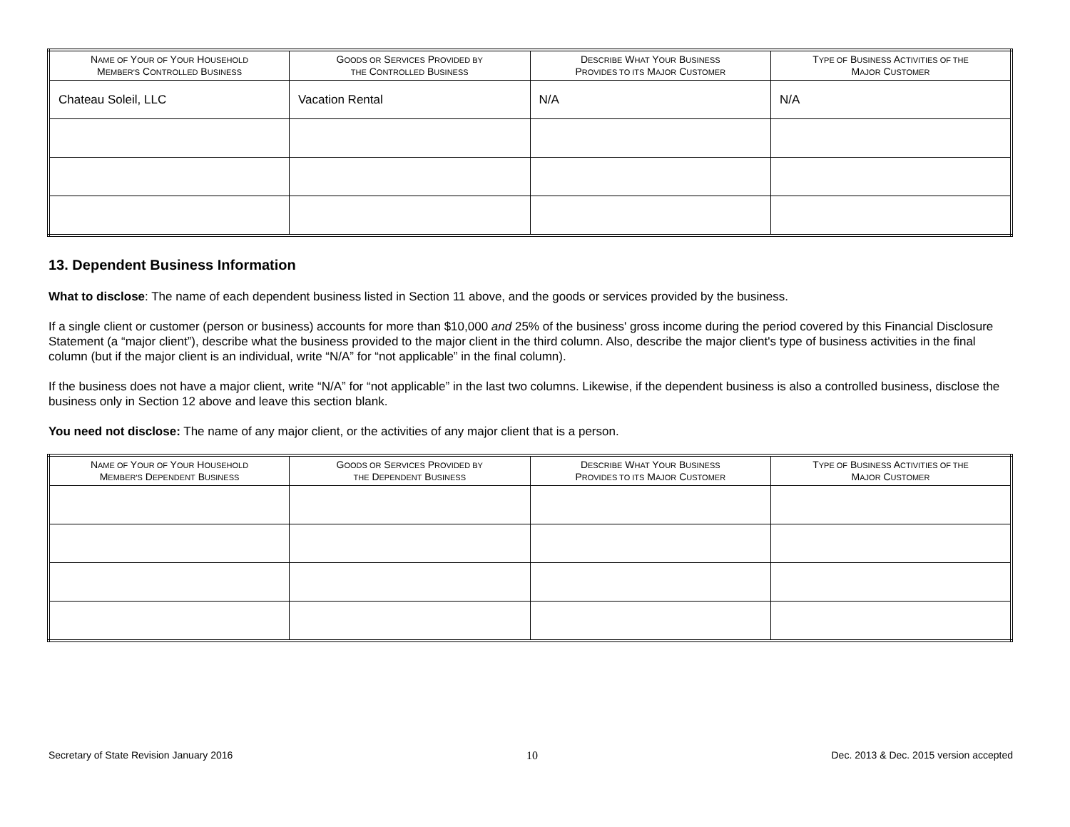| N AME OF Y OUR OF Y OUR H OUSEHOLD M EMBER'S C ONTROLLED B USINESS | G OODS OR S ERVICES P ROVIDED BY THE C ONTROLLED B USINESS | D ESCRIBE W HAT Y OUR B USINESS P ROVIDES TO ITS M AJOR C USTOMER | T YPE OF B USINESS A CTIVITIES OF THE M AJOR C USTOMER |
| --- | --- | --- | --- |
| Chateau Soleil, LLC | Vacation Rental | N/A | N/A |
13. Dependent Business Information
What to disclose: The name of each dependent business listed in Section 11 above, and the goods or services provided by the business.
If a single client or customer (person or business) accounts for more than $10,000 and 25% of the business' gross income during the period covered by this Financial Disclosure Statement (a “major client”), describe what the business provided to the major client in the third column. Also, describe the major client's type of business activities in the final column (but if the major client is an individual, write “N/A” for “not applicable” in the final column).
If the business does not have a major client, write “N/A” for “not applicable” in the last two columns. Likewise, if the dependent business is also a controlled business, disclose the business only in Section 12 above and leave this section blank.
You need not disclose: The name of any major client, or the activities of any major client that is a person.
| N AME OF Y OUR OF Y OUR H OUSEHOLD M EMBER'S D EPENDENT B USINESS | G OODS OR S ERVICES P ROVIDED BY THE D EPENDENT B USINESS | D ESCRIBE W HAT Y OUR B USINESS P ROVIDES TO ITS M AJOR C USTOMER | T YPE OF B USINESS A CTIVITIES OF THE M AJOR C USTOMER |
| --- | --- | --- | --- |
Secretary of State Revision January 2016 10 Dec. 2013 & Dec. 2015 version accepted